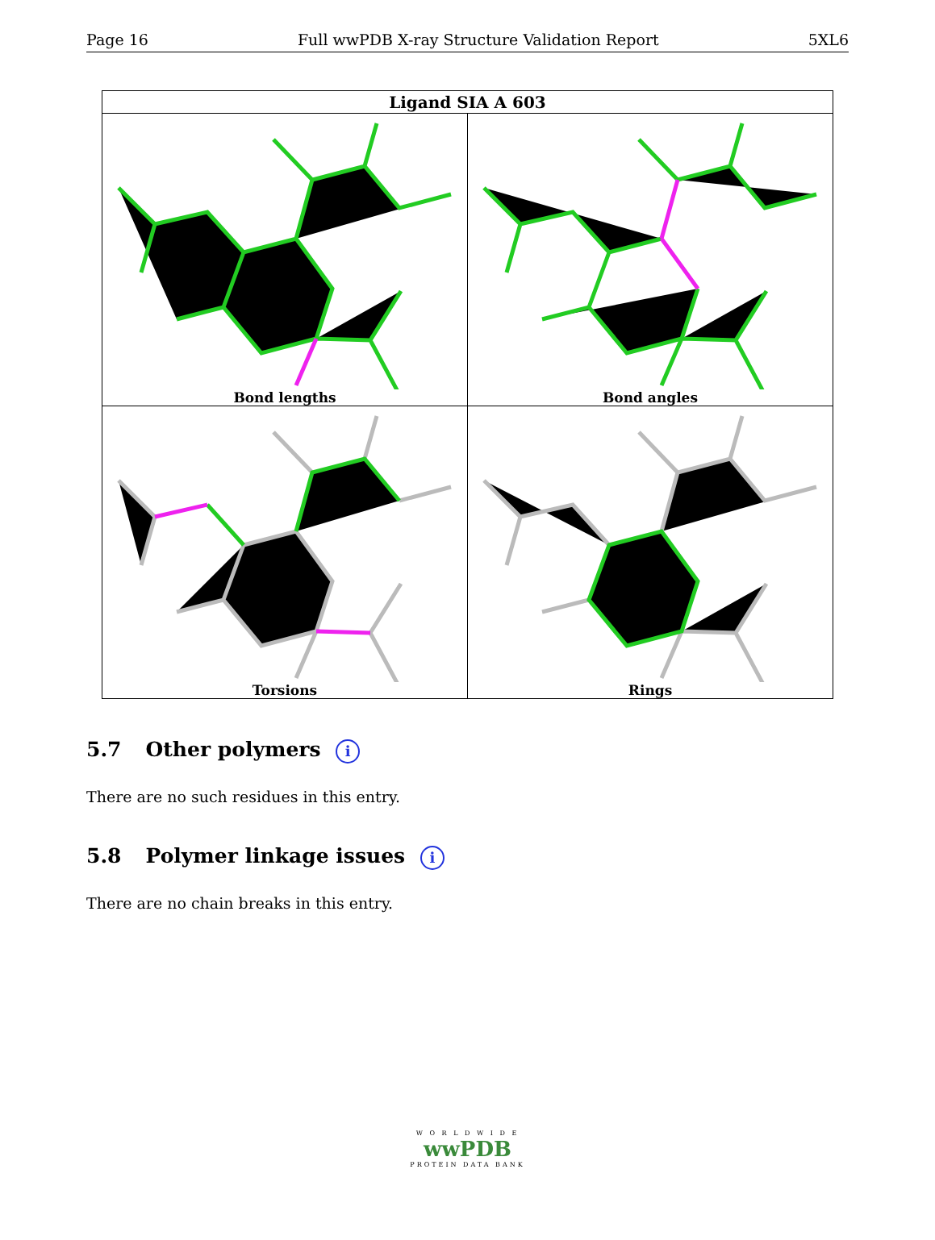Page 16 Full wwPDB X-ray Structure Validation Report 5XL6
| Ligand SIA A 603 | |
| --- | --- |
| Bond lengths | Bond angles |
| Torsions | Rings |
5.7 Other polymers i
There are no such residues in this entry.
5.8 Polymer linkage issues i
There are no chain breaks in this entry.
W O R L D W I D E
wwPDB
PROTEIN DATA BANK